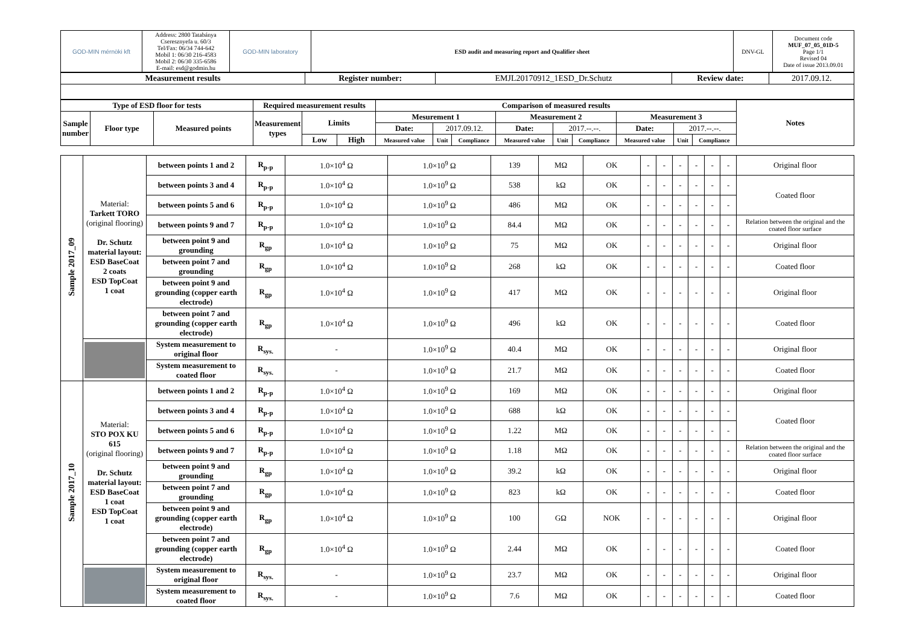| GOD-MIN mérnöki kft | Address: 2800 Tatabánya Cseresznyefa u. 60/3 Tel/Fax: 06/34 744-642 Mobil 1: 06/30 216-4583 Mobil 2: 06/30 335-6586 E-mail: esd@godmin.hu | GOD-MIN laboratory | ESD audit and measuring report and Qualifier sheet | DNV-GL | Document code MUF_07_05_01D-5 Page 1/1 Revised 04 Date of issue 2013.09.01 |
| Measurement results | Register number: | EMJL20170912_1ESD_Dr.Schutz | Review date: | 2017.09.12. |
| Type of ESD floor for tests | | | Required measurement results | | | Comparison of measured results | | | | | | | | | Notes |
| --- | --- | --- | --- | --- | --- | --- | --- | --- | --- | --- | --- | --- | --- | --- | --- |
| Sample number | Floor type | Measured points | Measurement types | Limits | | Mesurement 1 | | | Measurement 2 | | | Measurement 3 | | | |
| | | | | | | Date: | 2017.09.12. | | Date: | 2017.--.--. | | Date: | 2017.--.--. | | |
| | | | | Low | High | Measured value | Unit | Compliance | Measured value | Unit | Compliance | Measured value | Unit | Compliance | |
| Sample 2017_09 | Material: Tarkett TORO (original flooring) Dr. Schutz material layout: ESD BaseCoat 2 coats ESD TopCoat 1 coat | between points 1 and 2 | R<sub>p-p</sub> | 1.0×10<sup>4</sup> Ω | 1.0×10<sup>9</sup> Ω | 139 | MΩ | OK | - | - | - | - | - | - | Original floor |
| | | between points 3 and 4 | R<sub>p-p</sub> | 1.0×10<sup>4</sup> Ω | 1.0×10<sup>9</sup> Ω | 538 | kΩ | OK | - | - | - | - | - | - | Coated floor |
| | | between points 5 and 6 | R<sub>p-p</sub> | 1.0×10<sup>4</sup> Ω | 1.0×10<sup>9</sup> Ω | 486 | MΩ | OK | - | - | - | - | - | - | |
| | | between points 9 and 7 | R<sub>p-p</sub> | 1.0×10<sup>4</sup> Ω | 1.0×10<sup>9</sup> Ω | 84.4 | MΩ | OK | - | - | - | - | - | - | Relation between the original and the coated floor surface |
| | | between point 9 and grounding | R<sub>gp</sub> | 1.0×10<sup>4</sup> Ω | 1.0×10<sup>9</sup> Ω | 75 | MΩ | OK | - | - | - | - | - | - | Original floor |
| | | between point 7 and grounding | R<sub>gp</sub> | 1.0×10<sup>4</sup> Ω | 1.0×10<sup>9</sup> Ω | 268 | kΩ | OK | - | - | - | - | - | - | Coated floor |
| | | between point 9 and grounding (copper earth electrode) | R<sub>gp</sub> | 1.0×10<sup>4</sup> Ω | 1.0×10<sup>9</sup> Ω | 417 | MΩ | OK | - | - | - | - | - | - | Original floor |
| | | between point 7 and grounding (copper earth electrode) | R<sub>gp</sub> | 1.0×10<sup>4</sup> Ω | 1.0×10<sup>9</sup> Ω | 496 | kΩ | OK | - | - | - | - | - | - | Coated floor |
| | | System measurement to original floor | R<sub>sys.</sub> | - | 1.0×10<sup>9</sup> Ω | 40.4 | MΩ | OK | - | - | - | - | - | - | Original floor |
| | | System measurement to coated floor | R<sub>sys.</sub> | - | 1.0×10<sup>9</sup> Ω | 21.7 | MΩ | OK | - | - | - | - | - | - | Coated floor |
| Sample 2017_10 | Material: STO POX KU 615 (original flooring) Dr. Schutz material layout: ESD BaseCoat 1 coat ESD TopCoat 1 coat | between points 1 and 2 | R<sub>p-p</sub> | 1.0×10<sup>4</sup> Ω | 1.0×10<sup>9</sup> Ω | 169 | MΩ | OK | - | - | - | - | - | - | Original floor |
| | | between points 3 and 4 | R<sub>p-p</sub> | 1.0×10<sup>4</sup> Ω | 1.0×10<sup>9</sup> Ω | 688 | kΩ | OK | - | - | - | - | - | - | Coated floor |
| | | between points 5 and 6 | R<sub>p-p</sub> | 1.0×10<sup>4</sup> Ω | 1.0×10<sup>9</sup> Ω | 1.22 | MΩ | OK | - | - | - | - | - | - | |
| | | between points 9 and 7 | R<sub>p-p</sub> | 1.0×10<sup>4</sup> Ω | 1.0×10<sup>9</sup> Ω | 1.18 | MΩ | OK | - | - | - | - | - | - | Relation between the original and the coated floor surface |
| | | between point 9 and grounding | R<sub>gp</sub> | 1.0×10<sup>4</sup> Ω | 1.0×10<sup>9</sup> Ω | 39.2 | kΩ | OK | - | - | - | - | - | - | Original floor |
| | | between point 7 and grounding | R<sub>gp</sub> | 1.0×10<sup>4</sup> Ω | 1.0×10<sup>9</sup> Ω | 823 | kΩ | OK | - | - | - | - | - | - | Coated floor |
| | | between point 9 and grounding (copper earth electrode) | R<sub>gp</sub> | 1.0×10<sup>4</sup> Ω | 1.0×10<sup>9</sup> Ω | 100 | GΩ | NOK | - | - | - | - | - | - | Original floor |
| | | between point 7 and grounding (copper earth electrode) | R<sub>gp</sub> | 1.0×10<sup>4</sup> Ω | 1.0×10<sup>9</sup> Ω | 2.44 | MΩ | OK | - | - | - | - | - | - | Coated floor |
| | | System measurement to original floor | R<sub>sys.</sub> | - | 1.0×10<sup>9</sup> Ω | 23.7 | MΩ | OK | - | - | - | - | - | - | Original floor |
| | | System measurement to coated floor | R<sub>sys.</sub> | - | 1.0×10<sup>9</sup> Ω | 7.6 | MΩ | OK | - | - | - | - | - | - | Coated floor |